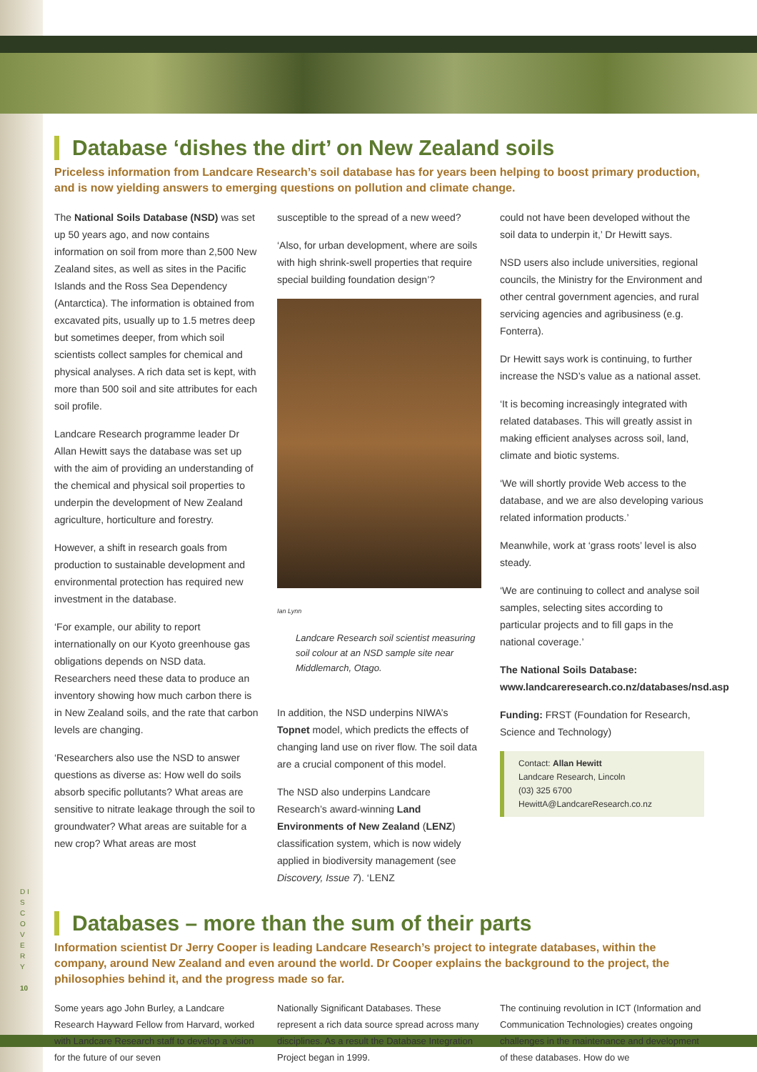Database ‘dishes the dirt’ on New Zealand soils
Priceless information from Landcare Research’s soil database has for years been helping to boost primary production, and is now yielding answers to emerging questions on pollution and climate change.
The National Soils Database (NSD) was set up 50 years ago, and now contains information on soil from more than 2,500 New Zealand sites, as well as sites in the Pacific Islands and the Ross Sea Dependency (Antarctica). The information is obtained from excavated pits, usually up to 1.5 metres deep but sometimes deeper, from which soil scientists collect samples for chemical and physical analyses. A rich data set is kept, with more than 500 soil and site attributes for each soil profile.
Landcare Research programme leader Dr Allan Hewitt says the database was set up with the aim of providing an understanding of the chemical and physical soil properties to underpin the development of New Zealand agriculture, horticulture and forestry.
However, a shift in research goals from production to sustainable development and environmental protection has required new investment in the database.
‘For example, our ability to report internationally on our Kyoto greenhouse gas obligations depends on NSD data. Researchers need these data to produce an inventory showing how much carbon there is in New Zealand soils, and the rate that carbon levels are changing.
‘Researchers also use the NSD to answer questions as diverse as: How well do soils absorb specific pollutants? What areas are sensitive to nitrate leakage through the soil to groundwater? What areas are suitable for a new crop? What areas are most
susceptible to the spread of a new weed?
‘Also, for urban development, where are soils with high shrink-swell properties that require special building foundation design’?
Ian Lynn
Landcare Research soil scientist measuring soil colour at an NSD sample site near Middlemarch, Otago.
In addition, the NSD underpins NIWA’s Topnet model, which predicts the effects of changing land use on river flow. The soil data are a crucial component of this model.
The NSD also underpins Landcare Research’s award-winning Land Environments of New Zealand (LENZ) classification system, which is now widely applied in biodiversity management (see Discovery, Issue 7). ‘LENZ
could not have been developed without the soil data to underpin it,’ Dr Hewitt says.
NSD users also include universities, regional councils, the Ministry for the Environment and other central government agencies, and rural servicing agencies and agribusiness (e.g. Fonterra).
Dr Hewitt says work is continuing, to further increase the NSD’s value as a national asset.
‘It is becoming increasingly integrated with related databases. This will greatly assist in making efficient analyses across soil, land, climate and biotic systems.
‘We will shortly provide Web access to the database, and we are also developing various related information products.’
Meanwhile, work at ‘grass roots’ level is also steady.
‘We are continuing to collect and analyse soil samples, selecting sites according to particular projects and to fill gaps in the national coverage.’
The National Soils Database: www.landcareresearch.co.nz/databases/nsd.asp
Funding: FRST (Foundation for Research, Science and Technology)
Contact: Allan Hewitt
Landcare Research, Lincoln
(03) 325 6700
HewittA@LandcareResearch.co.nz
Databases – more than the sum of their parts
Information scientist Dr Jerry Cooper is leading Landcare Research’s project to integrate databases, within the company, around New Zealand and even around the world. Dr Cooper explains the background to the project, the philosophies behind it, and the progress made so far.
Some years ago John Burley, a Landcare Research Hayward Fellow from Harvard, worked with Landcare Research staff to develop a vision for the future of our seven
Nationally Significant Databases. These represent a rich data source spread across many disciplines. As a result the Database Integration Project began in 1999.
The continuing revolution in ICT (Information and Communication Technologies) creates ongoing challenges in the maintenance and development of these databases. How do we
D I S C O V E R Y
10